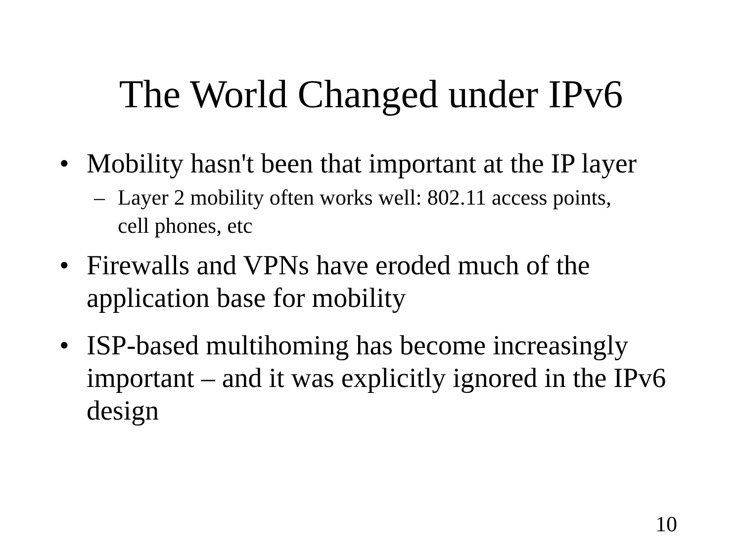The World Changed under IPv6
• Mobility hasn't been that important at the IP layer
– Layer 2 mobility often works well: 802.11 access points, cell phones, etc
• Firewalls and VPNs have eroded much of the application base for mobility
• ISP-based multihoming has become increasingly important – and it was explicitly ignored in the IPv6 design
10